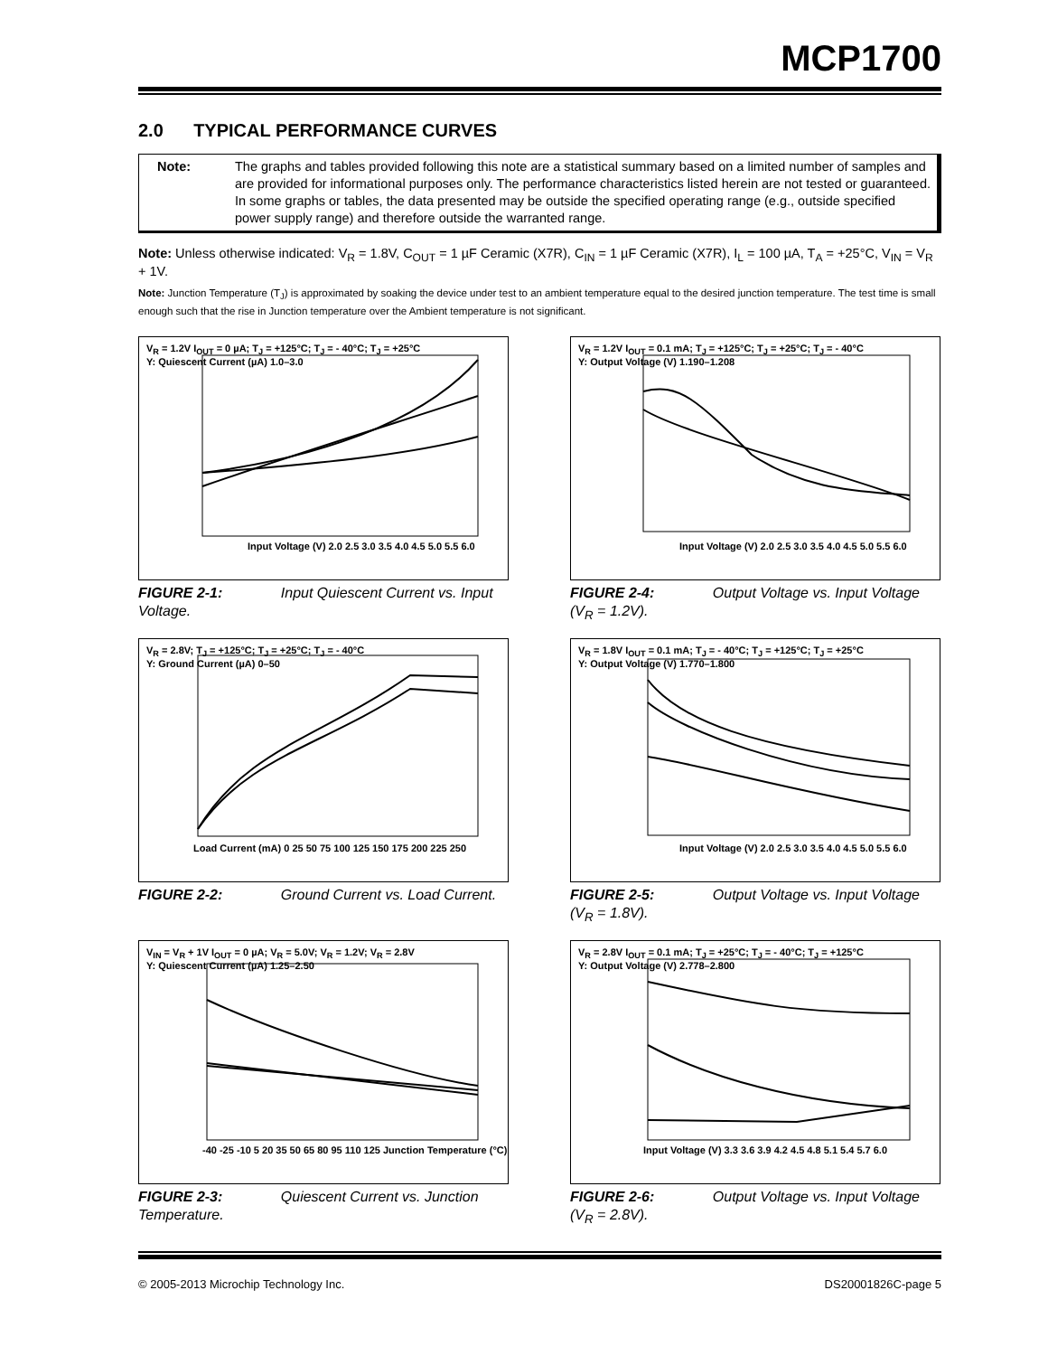MCP1700
2.0 TYPICAL PERFORMANCE CURVES
Note: The graphs and tables provided following this note are a statistical summary based on a limited number of samples and are provided for informational purposes only. The performance characteristics listed herein are not tested or guaranteed. In some graphs or tables, the data presented may be outside the specified operating range (e.g., outside specified power supply range) and therefore outside the warranted range.
Note: Unless otherwise indicated: V<sub>R</sub> = 1.8V, C<sub>OUT</sub> = 1 µF Ceramic (X7R), C<sub>IN</sub> = 1 µF Ceramic (X7R), I<sub>L</sub> = 100 µA, T<sub>A</sub> = +25°C, V<sub>IN</sub> = V<sub>R</sub> + 1V.
Note: Junction Temperature (T<sub>J</sub>) is approximated by soaking the device under test to an ambient temperature equal to the desired junction temperature. The test time is small enough such that the rise in Junction temperature over the Ambient temperature is not significant.
V<sub>R</sub> = 1.2V I<sub>OUT</sub> = 0 µA; T<sub>J</sub> = +125°C; T<sub>J</sub> = - 40°C; T<sub>J</sub> = +25°C
Y: Quiescent Current (µA) 1.0–3.0
Input Voltage (V) 2.0 2.5 3.0 3.5 4.0 4.5 5.0 5.5 6.0
FIGURE 2-1: Input Quiescent Current vs. Input Voltage.
V<sub>R</sub> = 1.2V I<sub>OUT</sub> = 0.1 mA; T<sub>J</sub> = +125°C; T<sub>J</sub> = +25°C; T<sub>J</sub> = - 40°C
Y: Output Voltage (V) 1.190–1.208
Input Voltage (V) 2.0 2.5 3.0 3.5 4.0 4.5 5.0 5.5 6.0
FIGURE 2-4: Output Voltage vs. Input Voltage (V<sub>R</sub> = 1.2V).
V<sub>R</sub> = 2.8V; T<sub>J</sub> = +125°C; T<sub>J</sub> = +25°C; T<sub>J</sub> = - 40°C
Y: Ground Current (µA) 0–50
Load Current (mA) 0 25 50 75 100 125 150 175 200 225 250
FIGURE 2-2: Ground Current vs. Load Current.
V<sub>R</sub> = 1.8V I<sub>OUT</sub> = 0.1 mA; T<sub>J</sub> = - 40°C; T<sub>J</sub> = +125°C; T<sub>J</sub> = +25°C
Y: Output Voltage (V) 1.770–1.800
Input Voltage (V) 2.0 2.5 3.0 3.5 4.0 4.5 5.0 5.5 6.0
FIGURE 2-5: Output Voltage vs. Input Voltage (V<sub>R</sub> = 1.8V).
V<sub>IN</sub> = V<sub>R</sub> + 1V I<sub>OUT</sub> = 0 µA; V<sub>R</sub> = 5.0V; V<sub>R</sub> = 1.2V; V<sub>R</sub> = 2.8V
Y: Quiescent Current (µA) 1.25–2.50
-40 -25 -10 5 20 35 50 65 80 95 110 125 Junction Temperature (°C)
FIGURE 2-3: Quiescent Current vs. Junction Temperature.
V<sub>R</sub> = 2.8V I<sub>OUT</sub> = 0.1 mA; T<sub>J</sub> = +25°C; T<sub>J</sub> = - 40°C; T<sub>J</sub> = +125°C
Y: Output Voltage (V) 2.778–2.800
Input Voltage (V) 3.3 3.6 3.9 4.2 4.5 4.8 5.1 5.4 5.7 6.0
FIGURE 2-6: Output Voltage vs. Input Voltage (V<sub>R</sub> = 2.8V).
© 2005-2013 Microchip Technology Inc. DS20001826C-page 5